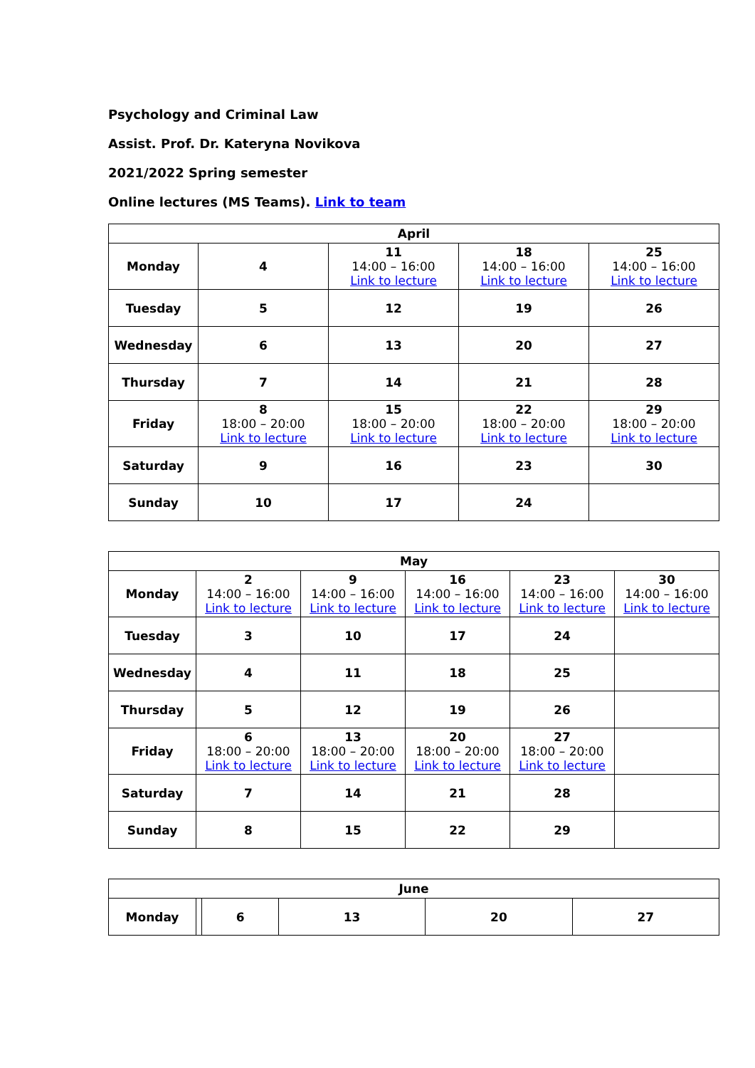Psychology and Criminal Law
Assist. Prof. Dr. Kateryna Novikova
2021/2022 Spring semester
Online lectures (MS Teams). Link to team
| April | | | | |
| --- | --- | --- | --- | --- |
| Monday | 4 | 11 14:00 – 16:00 Link to lecture | 18 14:00 – 16:00 Link to lecture | 25 14:00 – 16:00 Link to lecture |
| Tuesday | 5 | 12 | 19 | 26 |
| Wednesday | 6 | 13 | 20 | 27 |
| Thursday | 7 | 14 | 21 | 28 |
| Friday | 8 18:00 – 20:00 Link to lecture | 15 18:00 – 20:00 Link to lecture | 22 18:00 – 20:00 Link to lecture | 29 18:00 – 20:00 Link to lecture |
| Saturday | 9 | 16 | 23 | 30 |
| Sunday | 10 | 17 | 24 | |
| May | | | | | |
| --- | --- | --- | --- | --- | --- |
| Monday | 2 14:00 – 16:00 Link to lecture | 9 14:00 – 16:00 Link to lecture | 16 14:00 – 16:00 Link to lecture | 23 14:00 – 16:00 Link to lecture | 30 14:00 – 16:00 Link to lecture |
| Tuesday | 3 | 10 | 17 | 24 | |
| Wednesday | 4 | 11 | 18 | 25 | |
| Thursday | 5 | 12 | 19 | 26 | |
| Friday | 6 18:00 – 20:00 Link to lecture | 13 18:00 – 20:00 Link to lecture | 20 18:00 – 20:00 Link to lecture | 27 18:00 – 20:00 Link to lecture | |
| Saturday | 7 | 14 | 21 | 28 | |
| Sunday | 8 | 15 | 22 | 29 | |
| June | | | | | |
| --- | --- | --- | --- | --- | --- |
| Monday | | 6 | 13 | 20 | 27 |